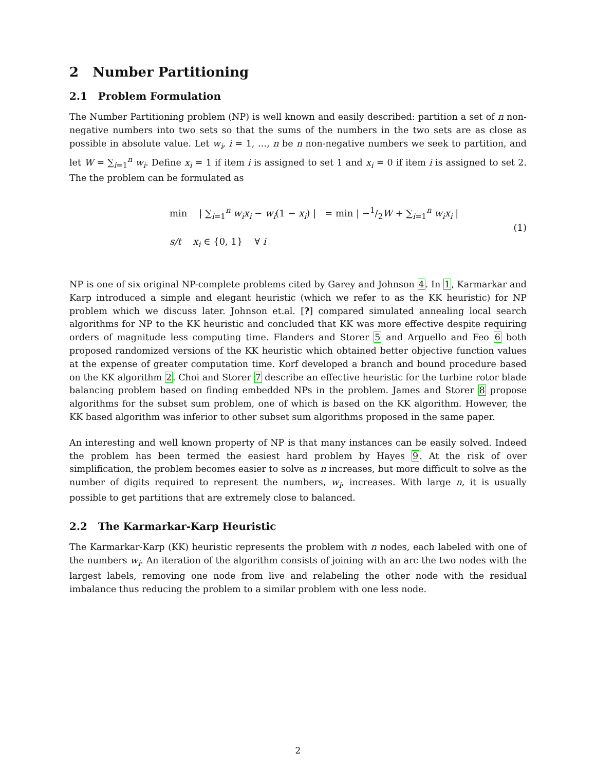2 Number Partitioning
2.1 Problem Formulation
The Number Partitioning problem (NP) is well known and easily described: partition a set of n non-negative numbers into two sets so that the sums of the numbers in the two sets are as close as possible in absolute value. Let w<sub>i</sub>, i = 1, …, n be n non-negative numbers we seek to partition, and let W = ∑<sub>i=1</sub><sup>n</sup> w<sub>i</sub>. Define x<sub>i</sub> = 1 if item i is assigned to set 1 and x<sub>i</sub> = 0 if item i is assigned to set 2. The the problem can be formulated as
min | ∑<sub>i=1</sub><sup>n</sup> w<sub>i</sub>x<sub>i</sub> − w<sub>i</sub>(1 − x<sub>i</sub>) | = min | −1/2W + ∑<sub>i=1</sub><sup>n</sup> w<sub>i</sub>x<sub>i</sub> |
s/t x<sub>i</sub> ∈ {0, 1} ∀ i
(1)
NP is one of six original NP-complete problems cited by Garey and Johnson 4. In 1, Karmarkar and Karp introduced a simple and elegant heuristic (which we refer to as the KK heuristic) for NP problem which we discuss later. Johnson et.al. [?] compared simulated annealing local search algorithms for NP to the KK heuristic and concluded that KK was more effective despite requiring orders of magnitude less computing time. Flanders and Storer 5 and Arguello and Feo 6 both proposed randomized versions of the KK heuristic which obtained better objective function values at the expense of greater computation time. Korf developed a branch and bound procedure based on the KK algorithm 2. Choi and Storer 7 describe an effective heuristic for the turbine rotor blade balancing problem based on finding embedded NPs in the problem. James and Storer 8 propose algorithms for the subset sum problem, one of which is based on the KK algorithm. However, the KK based algorithm was inferior to other subset sum algorithms proposed in the same paper.
An interesting and well known property of NP is that many instances can be easily solved. Indeed the problem has been termed the easiest hard problem by Hayes 9. At the risk of over simplification, the problem becomes easier to solve as n increases, but more difficult to solve as the number of digits required to represent the numbers, w<sub>i</sub>, increases. With large n, it is usually possible to get partitions that are extremely close to balanced.
2.2 The Karmarkar-Karp Heuristic
The Karmarkar-Karp (KK) heuristic represents the problem with n nodes, each labeled with one of the numbers w<sub>i</sub>. An iteration of the algorithm consists of joining with an arc the two nodes with the largest labels, removing one node from live and relabeling the other node with the residual imbalance thus reducing the problem to a similar problem with one less node.
2